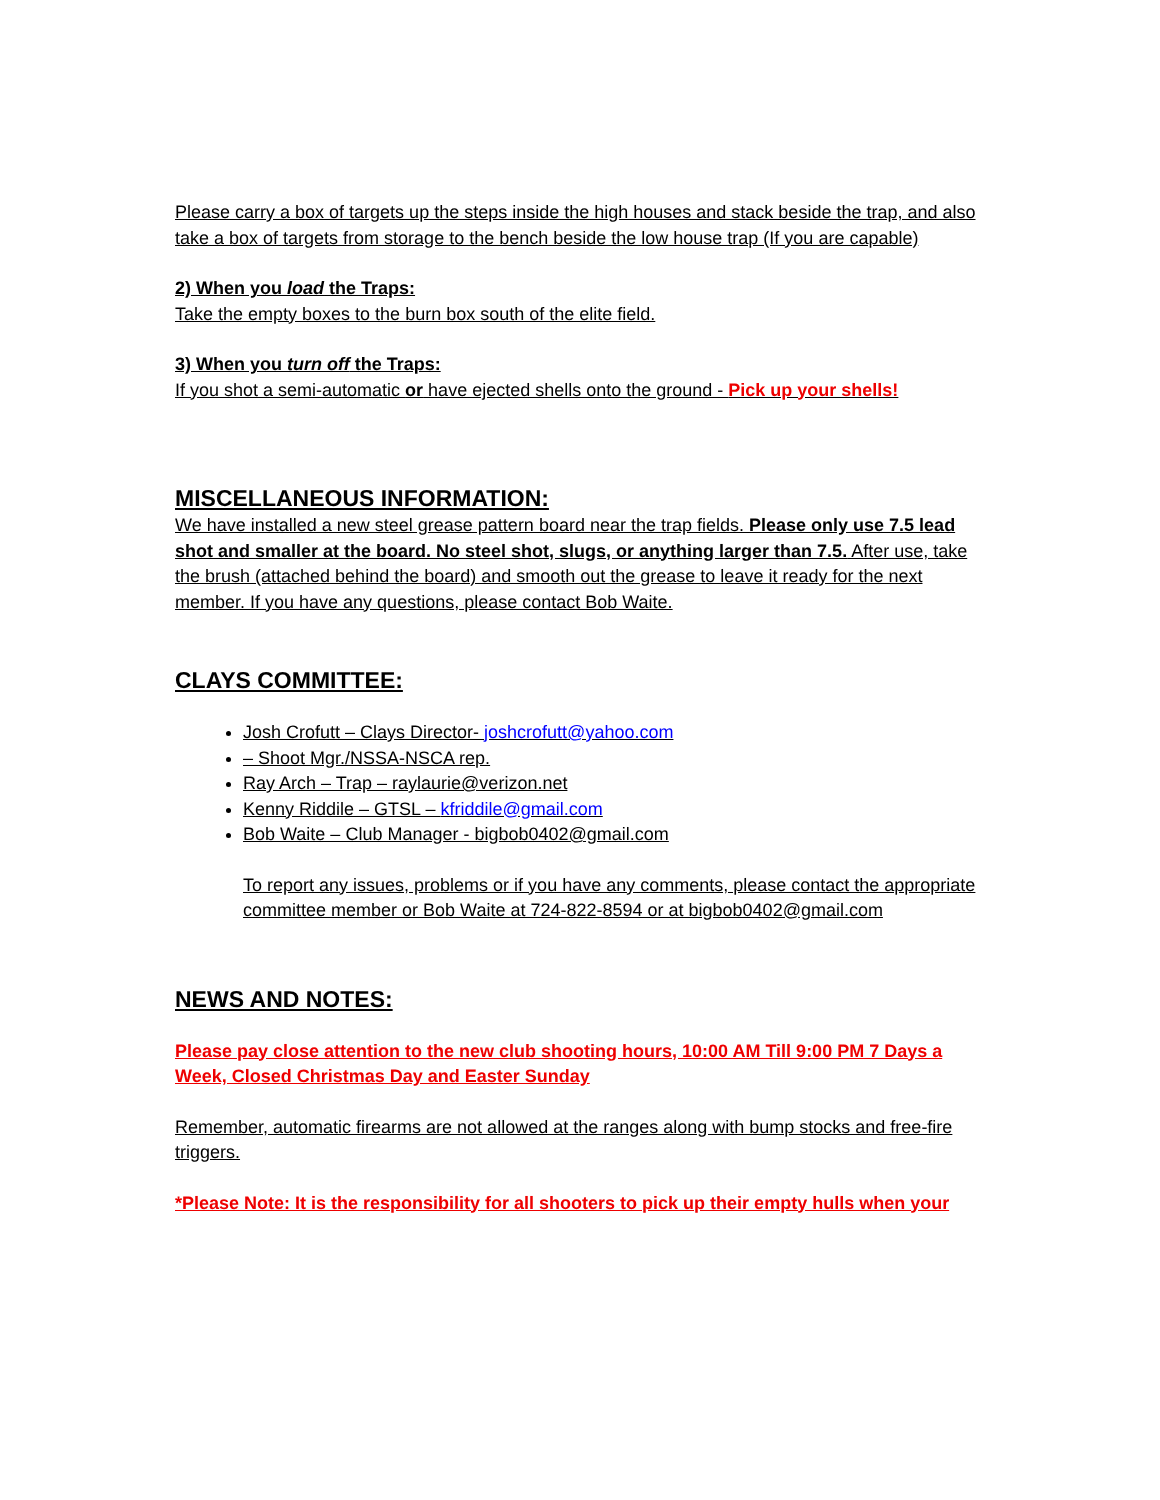Please carry a box of targets up the steps inside the high houses and stack beside the trap, and also take a box of targets from storage to the bench beside the low house trap (If you are capable)
2) When you load the Traps:
Take the empty boxes to the burn box south of the elite field.
3) When you turn off the Traps:
If you shot a semi-automatic or have ejected shells onto the ground - Pick up your shells!
MISCELLANEOUS INFORMATION:
We have installed a new steel grease pattern board near the trap fields. Please only use 7.5 lead shot and smaller at the board. No steel shot, slugs, or anything larger than 7.5. After use, take the brush (attached behind the board) and smooth out the grease to leave it ready for the next member. If you have any questions, please contact Bob Waite.
CLAYS COMMITTEE:
Josh Crofutt – Clays Director- joshcrofutt@yahoo.com
– Shoot Mgr./NSSA-NSCA rep.
Ray Arch – Trap – raylaurie@verizon.net
Kenny Riddile – GTSL – kfriddile@gmail.com
Bob Waite – Club Manager - bigbob0402@gmail.com
To report any issues, problems or if you have any comments, please contact the appropriate committee member or Bob Waite at 724-822-8594 or at bigbob0402@gmail.com
NEWS AND NOTES:
Please pay close attention to the new club shooting hours, 10:00 AM Till 9:00 PM 7 Days a Week, Closed Christmas Day and Easter Sunday
Remember, automatic firearms are not allowed at the ranges along with bump stocks and free-fire triggers.
*Please Note: It is the responsibility for all shooters to pick up their empty hulls when your